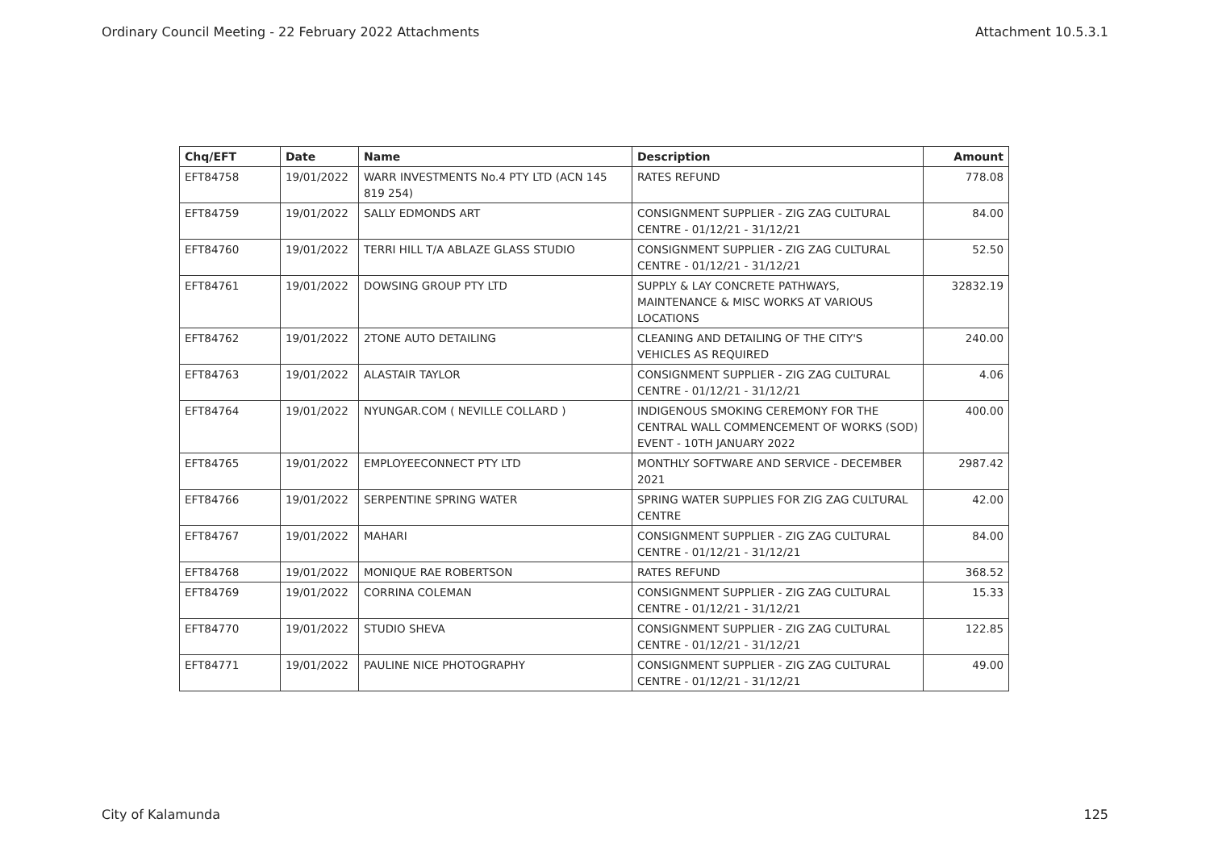Ordinary Council Meeting - 22 February 2022 Attachments Attachment 10.5.3.1
| Chq/EFT | Date | Name | Description | Amount |
| --- | --- | --- | --- | --- |
| EFT84758 | 19/01/2022 | WARR INVESTMENTS No.4 PTY LTD (ACN 145 819 254) | RATES REFUND | 778.08 |
| EFT84759 | 19/01/2022 | SALLY EDMONDS ART | CONSIGNMENT SUPPLIER - ZIG ZAG CULTURAL CENTRE - 01/12/21 - 31/12/21 | 84.00 |
| EFT84760 | 19/01/2022 | TERRI HILL T/A ABLAZE GLASS STUDIO | CONSIGNMENT SUPPLIER - ZIG ZAG CULTURAL CENTRE - 01/12/21 - 31/12/21 | 52.50 |
| EFT84761 | 19/01/2022 | DOWSING GROUP PTY LTD | SUPPLY & LAY CONCRETE PATHWAYS, MAINTENANCE & MISC WORKS AT VARIOUS LOCATIONS | 32832.19 |
| EFT84762 | 19/01/2022 | 2TONE AUTO DETAILING | CLEANING AND DETAILING OF THE CITY'S VEHICLES AS REQUIRED | 240.00 |
| EFT84763 | 19/01/2022 | ALASTAIR TAYLOR | CONSIGNMENT SUPPLIER - ZIG ZAG CULTURAL CENTRE - 01/12/21 - 31/12/21 | 4.06 |
| EFT84764 | 19/01/2022 | NYUNGAR.COM ( NEVILLE COLLARD ) | INDIGENOUS SMOKING CEREMONY FOR THE CENTRAL WALL COMMENCEMENT OF WORKS (SOD) EVENT - 10TH JANUARY 2022 | 400.00 |
| EFT84765 | 19/01/2022 | EMPLOYEECONNECT PTY LTD | MONTHLY SOFTWARE AND SERVICE - DECEMBER 2021 | 2987.42 |
| EFT84766 | 19/01/2022 | SERPENTINE SPRING WATER | SPRING WATER SUPPLIES FOR ZIG ZAG CULTURAL CENTRE | 42.00 |
| EFT84767 | 19/01/2022 | MAHARI | CONSIGNMENT SUPPLIER - ZIG ZAG CULTURAL CENTRE - 01/12/21 - 31/12/21 | 84.00 |
| EFT84768 | 19/01/2022 | MONIQUE RAE ROBERTSON | RATES REFUND | 368.52 |
| EFT84769 | 19/01/2022 | CORRINA COLEMAN | CONSIGNMENT SUPPLIER - ZIG ZAG CULTURAL CENTRE - 01/12/21 - 31/12/21 | 15.33 |
| EFT84770 | 19/01/2022 | STUDIO SHEVA | CONSIGNMENT SUPPLIER - ZIG ZAG CULTURAL CENTRE - 01/12/21 - 31/12/21 | 122.85 |
| EFT84771 | 19/01/2022 | PAULINE NICE PHOTOGRAPHY | CONSIGNMENT SUPPLIER - ZIG ZAG CULTURAL CENTRE - 01/12/21 - 31/12/21 | 49.00 |
City of Kalamunda 125